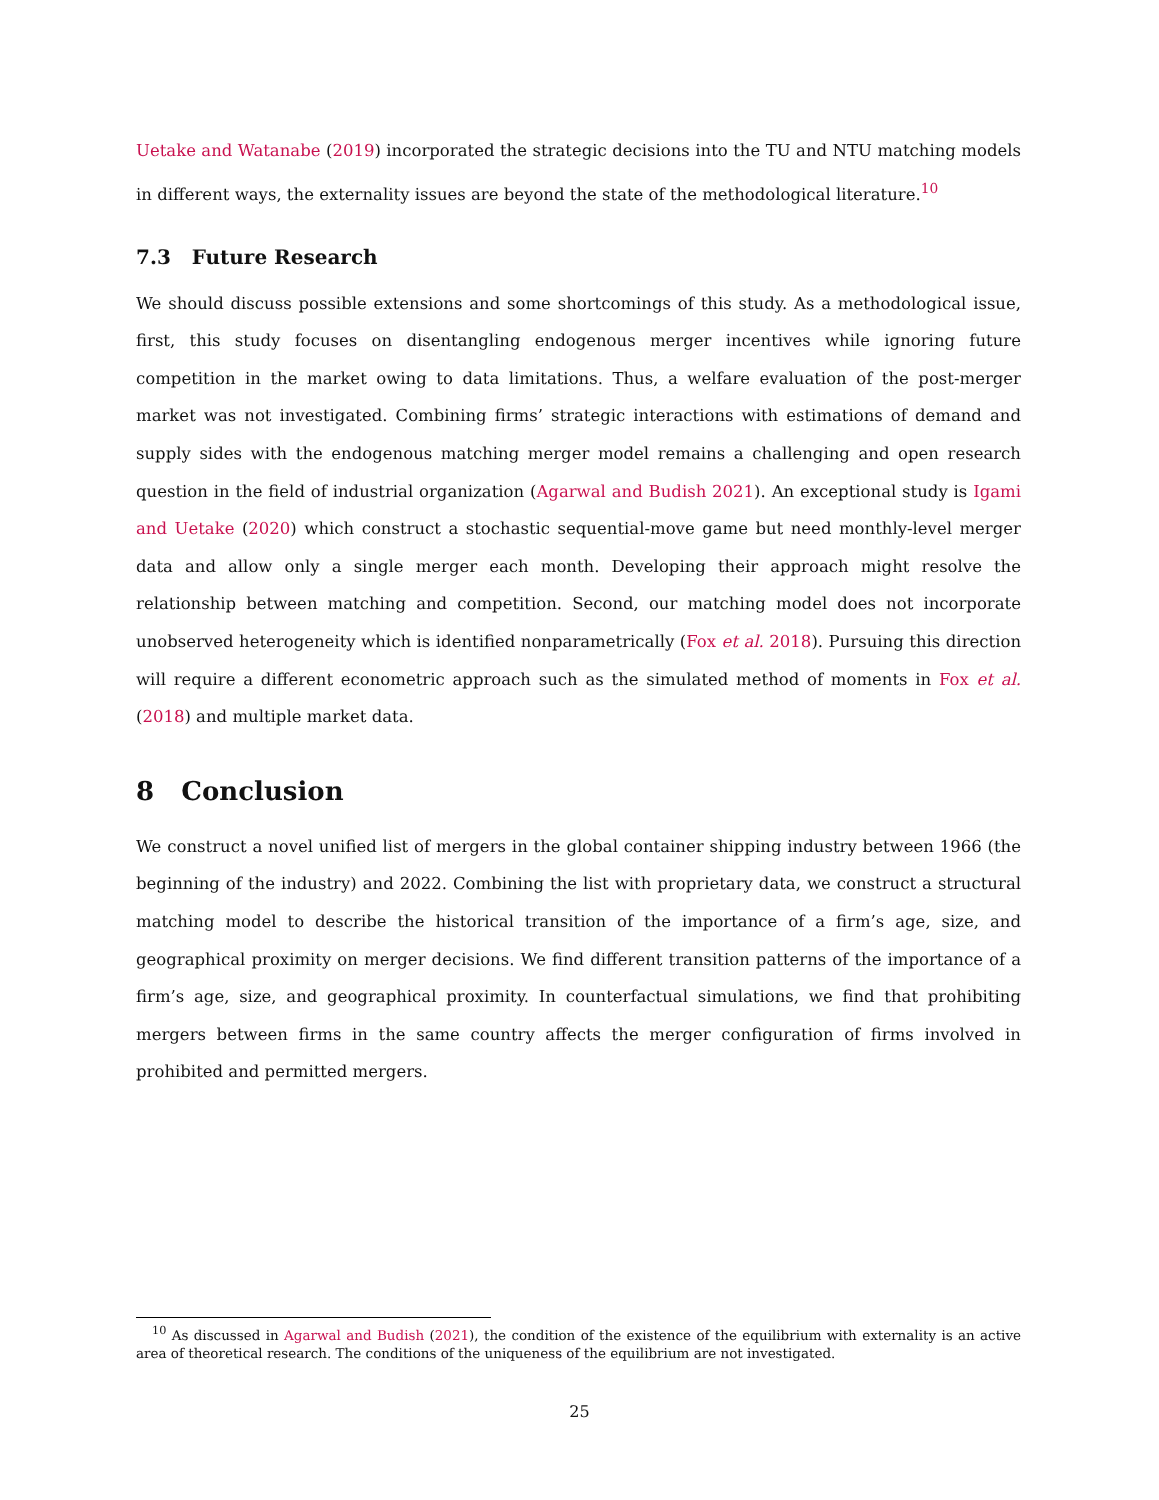Uetake and Watanabe (2019) incorporated the strategic decisions into the TU and NTU matching models in different ways, the externality issues are beyond the state of the methodological literature.<sup>10</sup>
7.3 Future Research
We should discuss possible extensions and some shortcomings of this study. As a methodological issue, first, this study focuses on disentangling endogenous merger incentives while ignoring future competition in the market owing to data limitations. Thus, a welfare evaluation of the post-merger market was not investigated. Combining firms’ strategic interactions with estimations of demand and supply sides with the endogenous matching merger model remains a challenging and open research question in the field of industrial organization (Agarwal and Budish 2021). An exceptional study is Igami and Uetake (2020) which construct a stochastic sequential-move game but need monthly-level merger data and allow only a single merger each month. Developing their approach might resolve the relationship between matching and competition. Second, our matching model does not incorporate unobserved heterogeneity which is identified nonparametrically (Fox et al. 2018). Pursuing this direction will require a different econometric approach such as the simulated method of moments in Fox et al. (2018) and multiple market data.
8 Conclusion
We construct a novel unified list of mergers in the global container shipping industry between 1966 (the beginning of the industry) and 2022. Combining the list with proprietary data, we construct a structural matching model to describe the historical transition of the importance of a firm’s age, size, and geographical proximity on merger decisions. We find different transition patterns of the importance of a firm’s age, size, and geographical proximity. In counterfactual simulations, we find that prohibiting mergers between firms in the same country affects the merger configuration of firms involved in prohibited and permitted mergers.
<sup>10</sup> As discussed in Agarwal and Budish (2021), the condition of the existence of the equilibrium with externality is an active area of theoretical research. The conditions of the uniqueness of the equilibrium are not investigated.
25